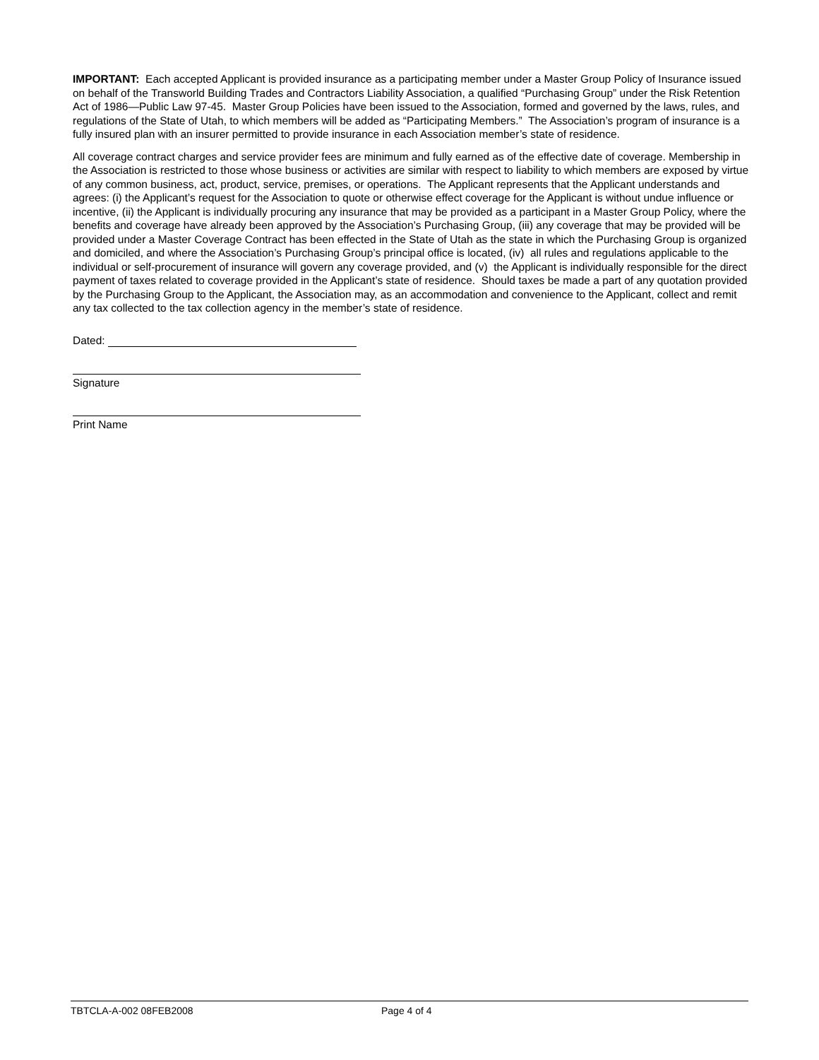IMPORTANT: Each accepted Applicant is provided insurance as a participating member under a Master Group Policy of Insurance issued on behalf of the Transworld Building Trades and Contractors Liability Association, a qualified “Purchasing Group” under the Risk Retention Act of 1986—Public Law 97-45. Master Group Policies have been issued to the Association, formed and governed by the laws, rules, and regulations of the State of Utah, to which members will be added as “Participating Members.” The Association’s program of insurance is a fully insured plan with an insurer permitted to provide insurance in each Association member’s state of residence.
All coverage contract charges and service provider fees are minimum and fully earned as of the effective date of coverage. Membership in the Association is restricted to those whose business or activities are similar with respect to liability to which members are exposed by virtue of any common business, act, product, service, premises, or operations. The Applicant represents that the Applicant understands and agrees: (i) the Applicant’s request for the Association to quote or otherwise effect coverage for the Applicant is without undue influence or incentive, (ii) the Applicant is individually procuring any insurance that may be provided as a participant in a Master Group Policy, where the benefits and coverage have already been approved by the Association’s Purchasing Group, (iii) any coverage that may be provided will be provided under a Master Coverage Contract has been effected in the State of Utah as the state in which the Purchasing Group is organized and domiciled, and where the Association’s Purchasing Group’s principal office is located, (iv) all rules and regulations applicable to the individual or self-procurement of insurance will govern any coverage provided, and (v) the Applicant is individually responsible for the direct payment of taxes related to coverage provided in the Applicant’s state of residence. Should taxes be made a part of any quotation provided by the Purchasing Group to the Applicant, the Association may, as an accommodation and convenience to the Applicant, collect and remit any tax collected to the tax collection agency in the member’s state of residence.
Dated:
Signature
Print Name
TBTCLA-A-002 08FEB2008 Page 4 of 4